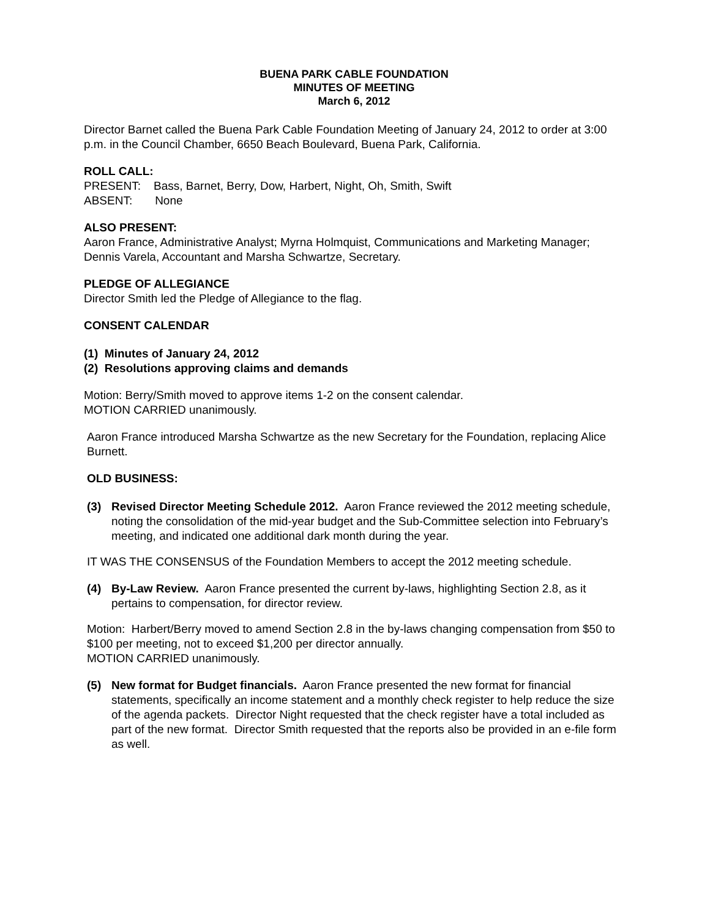BUENA PARK CABLE FOUNDATION
MINUTES OF MEETING
March 6, 2012
Director Barnet called the Buena Park Cable Foundation Meeting of January 24, 2012 to order at 3:00 p.m. in the Council Chamber, 6650 Beach Boulevard, Buena Park, California.
ROLL CALL:
PRESENT: Bass, Barnet, Berry, Dow, Harbert, Night, Oh, Smith, Swift
ABSENT: None
ALSO PRESENT:
Aaron France, Administrative Analyst; Myrna Holmquist, Communications and Marketing Manager; Dennis Varela, Accountant and Marsha Schwartze, Secretary.
PLEDGE OF ALLEGIANCE
Director Smith led the Pledge of Allegiance to the flag.
CONSENT CALENDAR
(1) Minutes of January 24, 2012
(2) Resolutions approving claims and demands
Motion: Berry/Smith moved to approve items 1-2 on the consent calendar.
MOTION CARRIED unanimously.
Aaron France introduced Marsha Schwartze as the new Secretary for the Foundation, replacing Alice Burnett.
OLD BUSINESS:
(3) Revised Director Meeting Schedule 2012. Aaron France reviewed the 2012 meeting schedule, noting the consolidation of the mid-year budget and the Sub-Committee selection into February’s meeting, and indicated one additional dark month during the year.
IT WAS THE CONSENSUS of the Foundation Members to accept the 2012 meeting schedule.
(4) By-Law Review. Aaron France presented the current by-laws, highlighting Section 2.8, as it pertains to compensation, for director review.
Motion: Harbert/Berry moved to amend Section 2.8 in the by-laws changing compensation from $50 to $100 per meeting, not to exceed $1,200 per director annually.
MOTION CARRIED unanimously.
(5) New format for Budget financials. Aaron France presented the new format for financial statements, specifically an income statement and a monthly check register to help reduce the size of the agenda packets. Director Night requested that the check register have a total included as part of the new format. Director Smith requested that the reports also be provided in an e-file form as well.